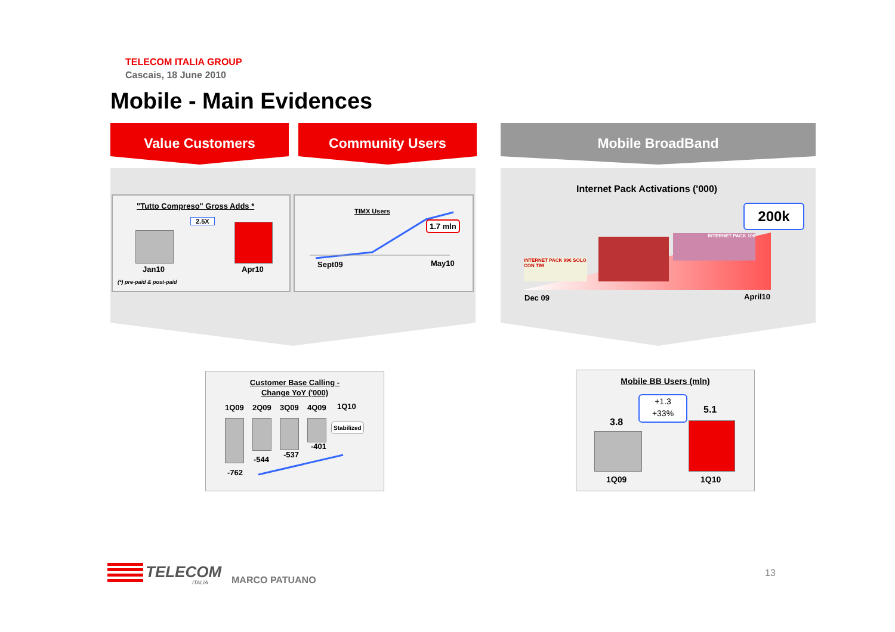TELECOM ITALIA GROUP
Cascais, 18 June 2010
Mobile - Main Evidences
Value Customers Community Users Mobile BroadBand
"Tutto Compreso" Gross Adds *
2.5X
Jan10 Apr10
(*) pre-paid & post-paid
TIMX Users
1.7 mln
Sept09 May10
Internet Pack Activations ('000)
200k
INTERNET PACK 99€ SOLO CON TIM
INTERNET PACK 100
Dec 09 April10
Customer Base Calling -
Change YoY ('000)
1Q09 2Q09 3Q09 4Q09 1Q10
Stabilized
-762
-544
-537
-401
Mobile BB Users (mln)
+1.3
+33%
3.8
5.1
1Q09 1Q10
TELECOM
ITALIA MARCO PATUANO
13